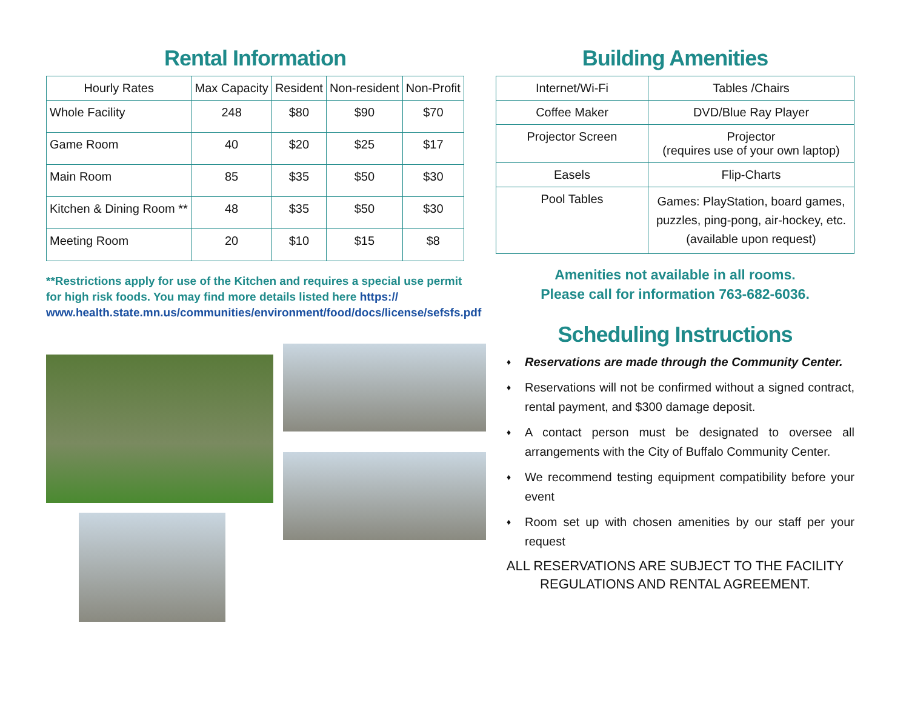Rental Information
| Hourly Rates | Max Capacity | Resident | Non-resident | Non-Profit |
| --- | --- | --- | --- | --- |
| Whole Facility | 248 | $80 | $90 | $70 |
| Game Room | 40 | $20 | $25 | $17 |
| Main Room | 85 | $35 | $50 | $30 |
| Kitchen & Dining Room ** | 48 | $35 | $50 | $30 |
| Meeting Room | 20 | $10 | $15 | $8 |
**Restrictions apply for use of the Kitchen and requires a special use permit for high risk foods. You may find more details listed here https:// www.health.state.mn.us/communities/environment/food/docs/license/sefsfs.pdf
Building Amenities
| Internet/Wi-Fi | Tables /Chairs |
| Coffee Maker | DVD/Blue Ray Player |
| Projector Screen | Projector (requires use of your own laptop) |
| Easels | Flip-Charts |
| Pool Tables | Games: PlayStation, board games, puzzles, ping-pong, air-hockey, etc. (available upon request) |
Amenities not available in all rooms.
Please call for information 763-682-6036.
Scheduling Instructions
♦ Reservations are made through the Community Center.
♦ Reservations will not be confirmed without a signed contract, rental payment, and $300 damage deposit.
♦ A contact person must be designated to oversee all arrangements with the City of Buffalo Community Center.
♦ We recommend testing equipment compatibility before your event
♦ Room set up with chosen amenities by our staff per your request
ALL RESERVATIONS ARE SUBJECT TO THE FACILITY
REGULATIONS AND RENTAL AGREEMENT.